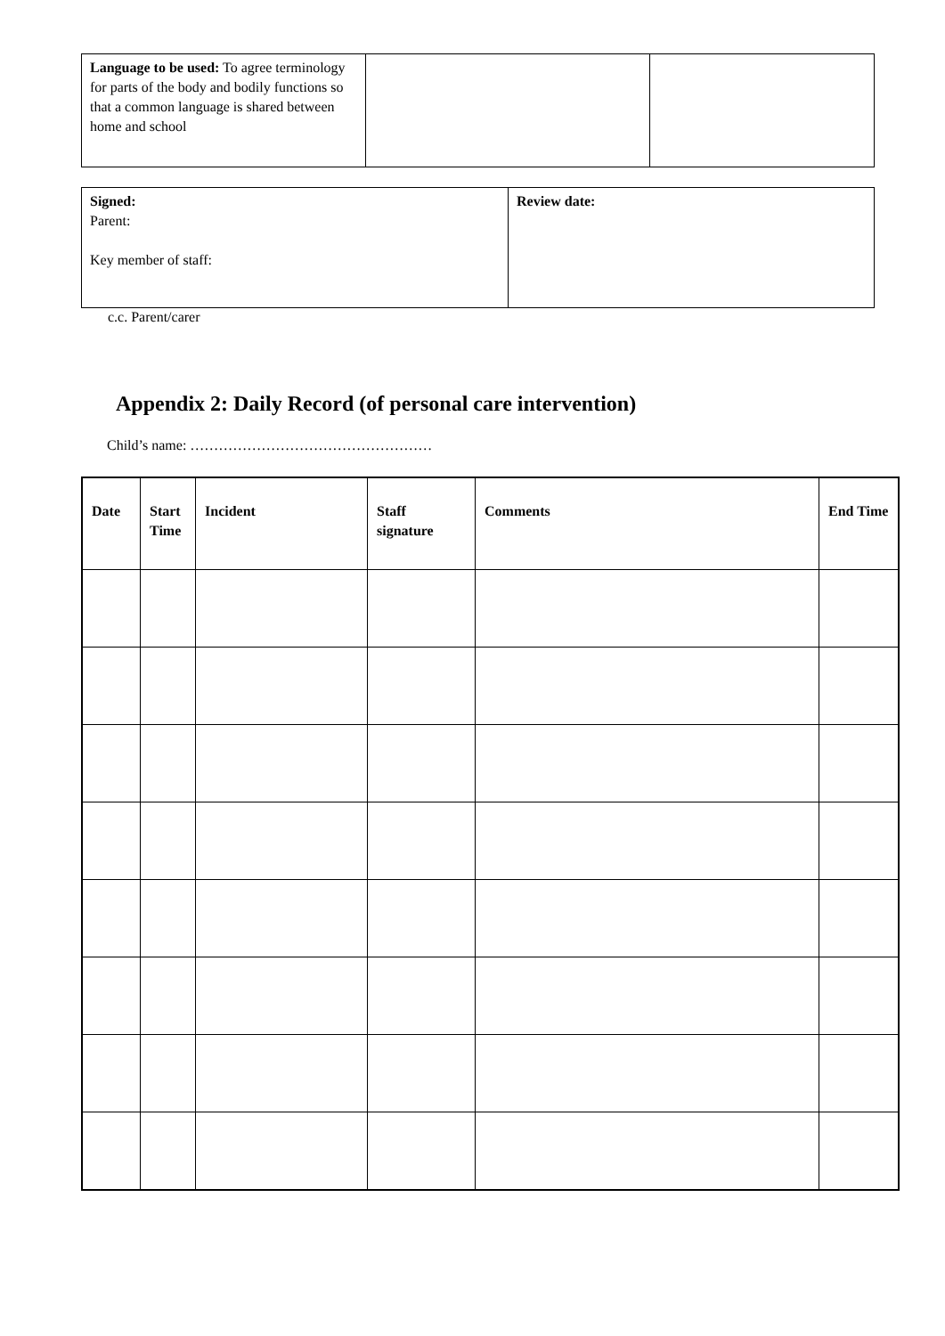| Language to be used: To agree terminology for parts of the body and bodily functions so that a common language is shared between home and school | | |
| Signed: Parent: Key member of staff: | Review date: |
c.c. Parent/carer
Appendix 2: Daily Record (of personal care intervention)
Child’s name: ……………………………………………
| Date | Start Time | Incident | Staff signature | Comments | End Time |
| --- | --- | --- | --- | --- | --- |